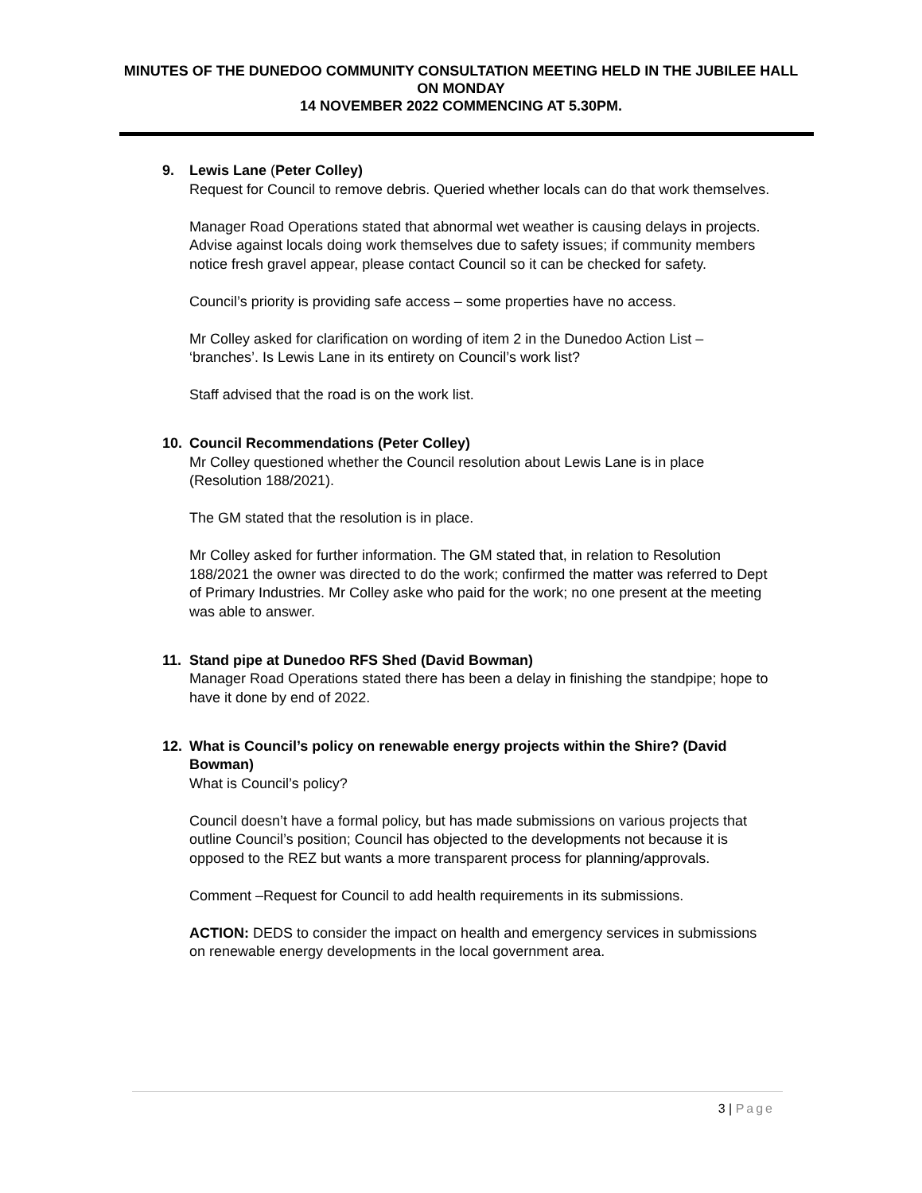MINUTES OF THE DUNEDOO COMMUNITY CONSULTATION MEETING HELD IN THE JUBILEE HALL ON MONDAY
14 NOVEMBER 2022 COMMENCING AT 5.30PM.
9. Lewis Lane (Peter Colley)
Request for Council to remove debris. Queried whether locals can do that work themselves.
Manager Road Operations stated that abnormal wet weather is causing delays in projects. Advise against locals doing work themselves due to safety issues; if community members notice fresh gravel appear, please contact Council so it can be checked for safety.
Council’s priority is providing safe access – some properties have no access.
Mr Colley asked for clarification on wording of item 2 in the Dunedoo Action List – ‘branches’. Is Lewis Lane in its entirety on Council’s work list?
Staff advised that the road is on the work list.
10. Council Recommendations (Peter Colley)
Mr Colley questioned whether the Council resolution about Lewis Lane is in place (Resolution 188/2021).
The GM stated that the resolution is in place.
Mr Colley asked for further information. The GM stated that, in relation to Resolution 188/2021 the owner was directed to do the work; confirmed the matter was referred to Dept of Primary Industries. Mr Colley aske who paid for the work; no one present at the meeting was able to answer.
11. Stand pipe at Dunedoo RFS Shed (David Bowman)
Manager Road Operations stated there has been a delay in finishing the standpipe; hope to have it done by end of 2022.
12. What is Council’s policy on renewable energy projects within the Shire? (David Bowman)
What is Council’s policy?
Council doesn’t have a formal policy, but has made submissions on various projects that outline Council’s position; Council has objected to the developments not because it is opposed to the REZ but wants a more transparent process for planning/approvals.
Comment –Request for Council to add health requirements in its submissions.
ACTION: DEDS to consider the impact on health and emergency services in submissions on renewable energy developments in the local government area.
3 | Page